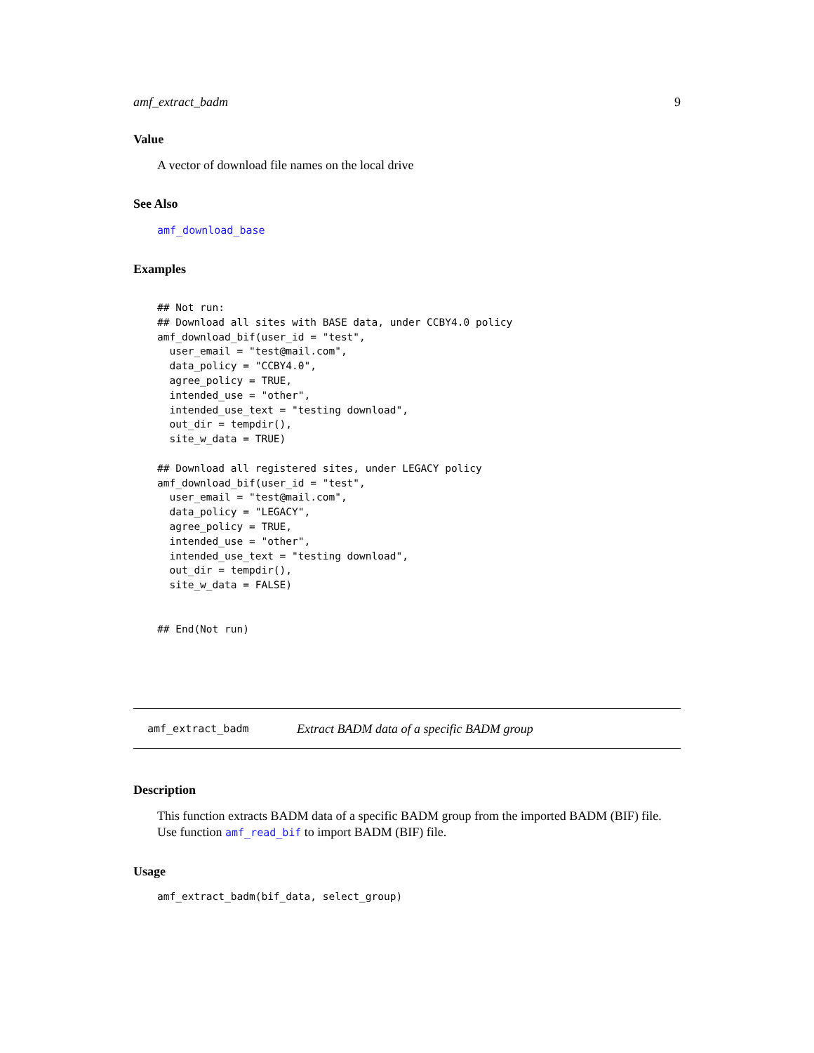amf_extract_badm 9
Value
A vector of download file names on the local drive
See Also
amf_download_base
Examples
## Not run:
## Download all sites with BASE data, under CCBY4.0 policy
amf_download_bif(user_id = "test",
  user_email = "test@mail.com",
  data_policy = "CCBY4.0",
  agree_policy = TRUE,
  intended_use = "other",
  intended_use_text = "testing download",
  out_dir = tempdir(),
  site_w_data = TRUE)

## Download all registered sites, under LEGACY policy
amf_download_bif(user_id = "test",
  user_email = "test@mail.com",
  data_policy = "LEGACY",
  agree_policy = TRUE,
  intended_use = "other",
  intended_use_text = "testing download",
  out_dir = tempdir(),
  site_w_data = FALSE)


## End(Not run)
amf_extract_badm Extract BADM data of a specific BADM group
Description
This function extracts BADM data of a specific BADM group from the imported BADM (BIF) file. Use function amf_read_bif to import BADM (BIF) file.
Usage
amf_extract_badm(bif_data, select_group)